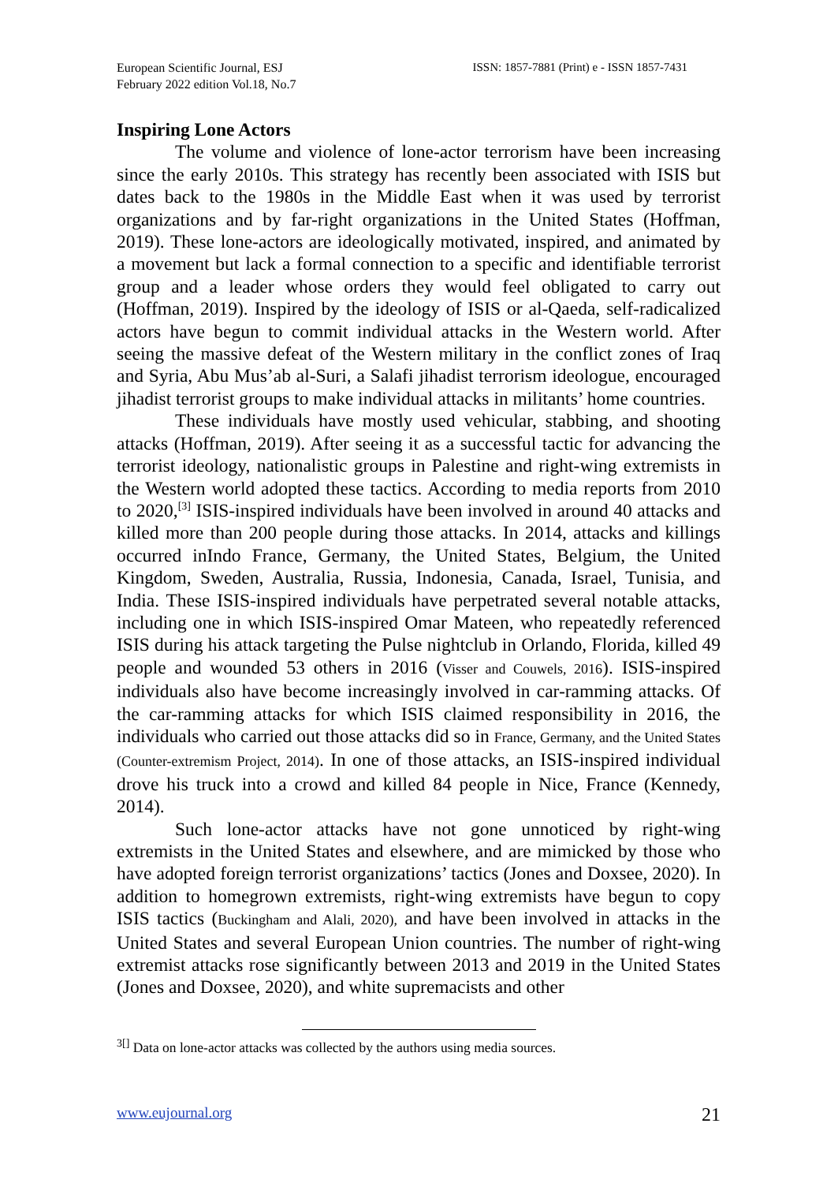European Scientific Journal, ESJ
February 2022 edition Vol.18, No.7
ISSN: 1857-7881 (Print) e - ISSN 1857-7431
Inspiring Lone Actors
The volume and violence of lone-actor terrorism have been increasing since the early 2010s. This strategy has recently been associated with ISIS but dates back to the 1980s in the Middle East when it was used by terrorist organizations and by far-right organizations in the United States (Hoffman, 2019). These lone-actors are ideologically motivated, inspired, and animated by a movement but lack a formal connection to a specific and identifiable terrorist group and a leader whose orders they would feel obligated to carry out (Hoffman, 2019). Inspired by the ideology of ISIS or al-Qaeda, self-radicalized actors have begun to commit individual attacks in the Western world. After seeing the massive defeat of the Western military in the conflict zones of Iraq and Syria, Abu Mus’ab al-Suri, a Salafi jihadist terrorism ideologue, encouraged jihadist terrorist groups to make individual attacks in militants’ home countries.
These individuals have mostly used vehicular, stabbing, and shooting attacks (Hoffman, 2019). After seeing it as a successful tactic for advancing the terrorist ideology, nationalistic groups in Palestine and right-wing extremists in the Western world adopted these tactics. According to media reports from 2010 to 2020,<sup>[3]</sup> ISIS-inspired individuals have been involved in around 40 attacks and killed more than 200 people during those attacks. In 2014, attacks and killings occurred inIndo France, Germany, the United States, Belgium, the United Kingdom, Sweden, Australia, Russia, Indonesia, Canada, Israel, Tunisia, and India. These ISIS-inspired individuals have perpetrated several notable attacks, including one in which ISIS-inspired Omar Mateen, who repeatedly referenced ISIS during his attack targeting the Pulse nightclub in Orlando, Florida, killed 49 people and wounded 53 others in 2016 (Visser and Couwels, 2016). ISIS-inspired individuals also have become increasingly involved in car-ramming attacks. Of the car-ramming attacks for which ISIS claimed responsibility in 2016, the individuals who carried out those attacks did so in France, Germany, and the United States (Counter-extremism Project, 2014). In one of those attacks, an ISIS-inspired individual drove his truck into a crowd and killed 84 people in Nice, France (Kennedy, 2014).
Such lone-actor attacks have not gone unnoticed by right-wing extremists in the United States and elsewhere, and are mimicked by those who have adopted foreign terrorist organizations’ tactics (Jones and Doxsee, 2020). In addition to homegrown extremists, right-wing extremists have begun to copy ISIS tactics (Buckingham and Alali, 2020), and have been involved in attacks in the United States and several European Union countries. The number of right-wing extremist attacks rose significantly between 2013 and 2019 in the United States (Jones and Doxsee, 2020), and white supremacists and other
<sup>3[]</sup> Data on lone-actor attacks was collected by the authors using media sources.
www.eujournal.org 21